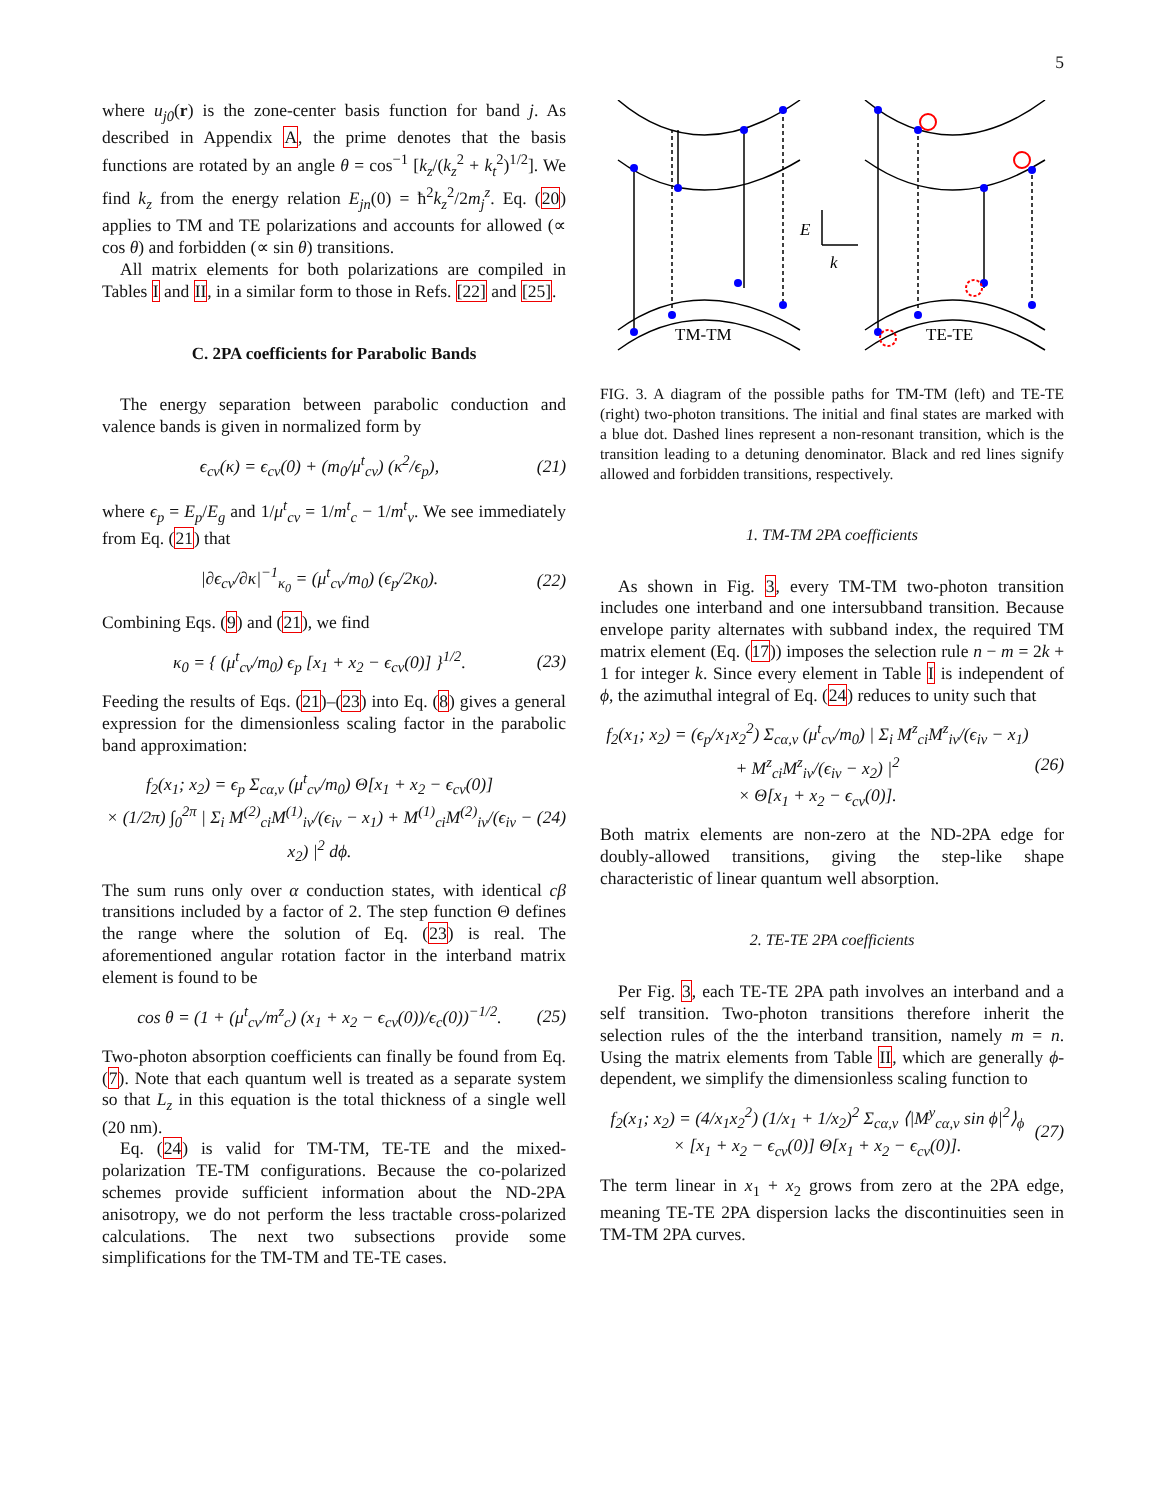5
where u<sub>j0</sub>(r) is the zone-center basis function for band j. As described in Appendix A, the prime denotes that the basis functions are rotated by an angle θ = cos<sup>−1</sup> [k<sub>z</sub>/(k<sub>z</sub><sup>2</sup> + k<sub>t</sub><sup>2</sup>)<sup>1/2</sup>]. We find k<sub>z</sub> from the energy relation E<sub>jn</sub>(0) = ħ<sup>2</sup>k<sub>z</sub><sup>2</sup>/2m<sub>j</sub><sup>z</sup>. Eq. (20) applies to TM and TE polarizations and accounts for allowed (∝ cos θ) and forbidden (∝ sin θ) transitions.
All matrix elements for both polarizations are compiled in Tables I and II, in a similar form to those in Refs. [22] and [25].
C. 2PA coefficients for Parabolic Bands
The energy separation between parabolic conduction and valence bands is given in normalized form by
ϵ<sub>cv</sub>(κ) = ϵ<sub>cv</sub>(0) + (m<sub>0</sub>/μ<sup>t</sup><sub>cv</sub>) (κ<sup>2</sup>/ϵ<sub>p</sub>), (21)
where ϵ<sub>p</sub> = E<sub>p</sub>/E<sub>g</sub> and 1/μ<sup>t</sup><sub>cv</sub> = 1/m<sup>t</sup><sub>c</sub> − 1/m<sup>t</sup><sub>v</sub>. We see immediately from Eq. (21) that
|∂ϵ<sub>cv</sub>/∂κ|<sup>−1</sup><sub>κ<sub>0</sub></sub> = (μ<sup>t</sup><sub>cv</sub>/m<sub>0</sub>) (ϵ<sub>p</sub>/2κ<sub>0</sub>). (22)
Combining Eqs. (9) and (21), we find
κ<sub>0</sub> = { (μ<sup>t</sup><sub>cv</sub>/m<sub>0</sub>) ϵ<sub>p</sub> [x<sub>1</sub> + x<sub>2</sub> − ϵ<sub>cv</sub>(0)] }<sup>1/2</sup>. (23)
Feeding the results of Eqs. (21)–(23) into Eq. (8) gives a general expression for the dimensionless scaling factor in the parabolic band approximation:
f<sub>2</sub>(x<sub>1</sub>; x<sub>2</sub>) = ϵ<sub>p</sub> Σ<sub>cα,v</sub> (μ<sup>t</sup><sub>cv</sub>/m<sub>0</sub>) Θ[x<sub>1</sub> + x<sub>2</sub> − ϵ<sub>cv</sub>(0)]
× (1/2π) ∫<sub>0</sub><sup>2π</sup> | Σ<sub>i</sub> M<sup>(2)</sup><sub>ci</sub>M<sup>(1)</sup><sub>iv</sub>/(ϵ<sub>iv</sub> − x<sub>1</sub>) + M<sup>(1)</sup><sub>ci</sub>M<sup>(2)</sup><sub>iv</sub>/(ϵ<sub>iv</sub> − x<sub>2</sub>) |<sup>2</sup> dϕ. (24)
The sum runs only over α conduction states, with identical cβ transitions included by a factor of 2. The step function Θ defines the range where the solution of Eq. (23) is real. The aforementioned angular rotation factor in the interband matrix element is found to be
cos θ = (1 + (μ<sup>t</sup><sub>cv</sub>/m<sup>z</sup><sub>c</sub>) (x<sub>1</sub> + x<sub>2</sub> − ϵ<sub>cv</sub>(0))/ϵ<sub>c</sub>(0))<sup>−1/2</sup>. (25)
Two-photon absorption coefficients can finally be found from Eq. (7). Note that each quantum well is treated as a separate system so that L<sub>z</sub> in this equation is the total thickness of a single well (20 nm).
Eq. (24) is valid for TM-TM, TE-TE and the mixed-polarization TE-TM configurations. Because the co-polarized schemes provide sufficient information about the ND-2PA anisotropy, we do not perform the less tractable cross-polarized calculations. The next two subsections provide some simplifications for the TM-TM and TE-TE cases.
E
k
TM-TM
TE-TE
FIG. 3. A diagram of the possible paths for TM-TM (left) and TE-TE (right) two-photon transitions. The initial and final states are marked with a blue dot. Dashed lines represent a non-resonant transition, which is the transition leading to a detuning denominator. Black and red lines signify allowed and forbidden transitions, respectively.
1. TM-TM 2PA coefficients
As shown in Fig. 3, every TM-TM two-photon transition includes one interband and one intersubband transition. Because envelope parity alternates with subband index, the required TM matrix element (Eq. (17)) imposes the selection rule n − m = 2k + 1 for integer k. Since every element in Table I is independent of ϕ, the azimuthal integral of Eq. (24) reduces to unity such that
f<sub>2</sub>(x<sub>1</sub>; x<sub>2</sub>) = (ϵ<sub>p</sub>/x<sub>1</sub>x<sub>2</sub><sup>2</sup>) Σ<sub>cα,v</sub> (μ<sup>t</sup><sub>cv</sub>/m<sub>0</sub>) | Σ<sub>i</sub> M<sup>z</sup><sub>ci</sub>M<sup>z</sup><sub>iv</sub>/(ϵ<sub>iv</sub> − x<sub>1</sub>) + M<sup>z</sup><sub>ci</sub>M<sup>z</sup><sub>iv</sub>/(ϵ<sub>iv</sub> − x<sub>2</sub>) |<sup>2</sup>
× Θ[x<sub>1</sub> + x<sub>2</sub> − ϵ<sub>cv</sub>(0)]. (26)
Both matrix elements are non-zero at the ND-2PA edge for doubly-allowed transitions, giving the step-like shape characteristic of linear quantum well absorption.
2. TE-TE 2PA coefficients
Per Fig. 3, each TE-TE 2PA path involves an interband and a self transition. Two-photon transitions therefore inherit the selection rules of the the interband transition, namely m = n. Using the matrix elements from Table II, which are generally ϕ-dependent, we simplify the dimensionless scaling function to
f<sub>2</sub>(x<sub>1</sub>; x<sub>2</sub>) = (4/x<sub>1</sub>x<sub>2</sub><sup>2</sup>) (1/x<sub>1</sub> + 1/x<sub>2</sub>)<sup>2</sup> Σ<sub>cα,v</sub> ⟨|M<sup>y</sup><sub>cα,v</sub> sin ϕ|<sup>2</sup>⟩<sub>ϕ</sub>
× [x<sub>1</sub> + x<sub>2</sub> − ϵ<sub>cv</sub>(0)] Θ[x<sub>1</sub> + x<sub>2</sub> − ϵ<sub>cv</sub>(0)]. (27)
The term linear in x<sub>1</sub> + x<sub>2</sub> grows from zero at the 2PA edge, meaning TE-TE 2PA dispersion lacks the discontinuities seen in TM-TM 2PA curves.